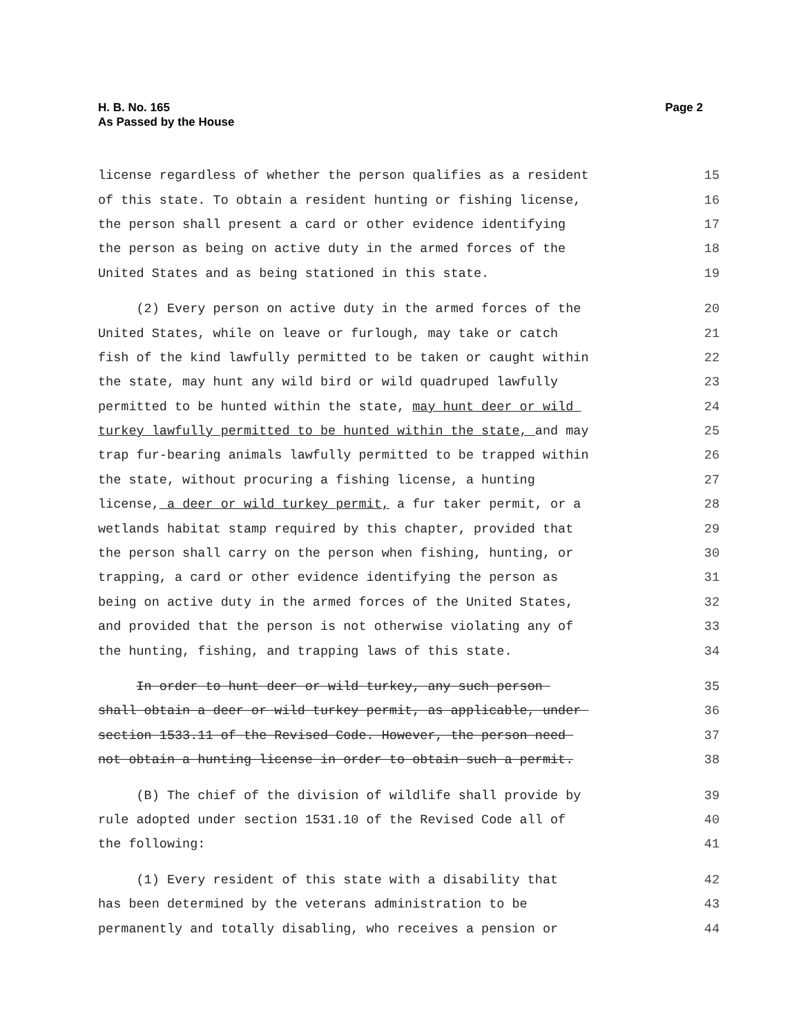H. B. No. 165
As Passed by the House
Page 2
license regardless of whether the person qualifies as a resident 15
of this state. To obtain a resident hunting or fishing license, 16
the person shall present a card or other evidence identifying 17
the person as being on active duty in the armed forces of the 18
United States and as being stationed in this state. 19
(2) Every person on active duty in the armed forces of the 20
United States, while on leave or furlough, may take or catch 21
fish of the kind lawfully permitted to be taken or caught within 22
the state, may hunt any wild bird or wild quadruped lawfully 23
permitted to be hunted within the state, may hunt deer or wild 24
turkey lawfully permitted to be hunted within the state, and may 25
trap fur-bearing animals lawfully permitted to be trapped within 26
the state, without procuring a fishing license, a hunting 27
license, a deer or wild turkey permit, a fur taker permit, or a 28
wetlands habitat stamp required by this chapter, provided that 29
the person shall carry on the person when fishing, hunting, or 30
trapping, a card or other evidence identifying the person as 31
being on active duty in the armed forces of the United States, 32
and provided that the person is not otherwise violating any of 33
the hunting, fishing, and trapping laws of this state. 34
In order to hunt deer or wild turkey, any such person 35
shall obtain a deer or wild turkey permit, as applicable, under 36
section 1533.11 of the Revised Code. However, the person need 37
not obtain a hunting license in order to obtain such a permit. 38
(B) The chief of the division of wildlife shall provide by 39
rule adopted under section 1531.10 of the Revised Code all of 40
the following: 41
(1) Every resident of this state with a disability that 42
has been determined by the veterans administration to be 43
permanently and totally disabling, who receives a pension or 44